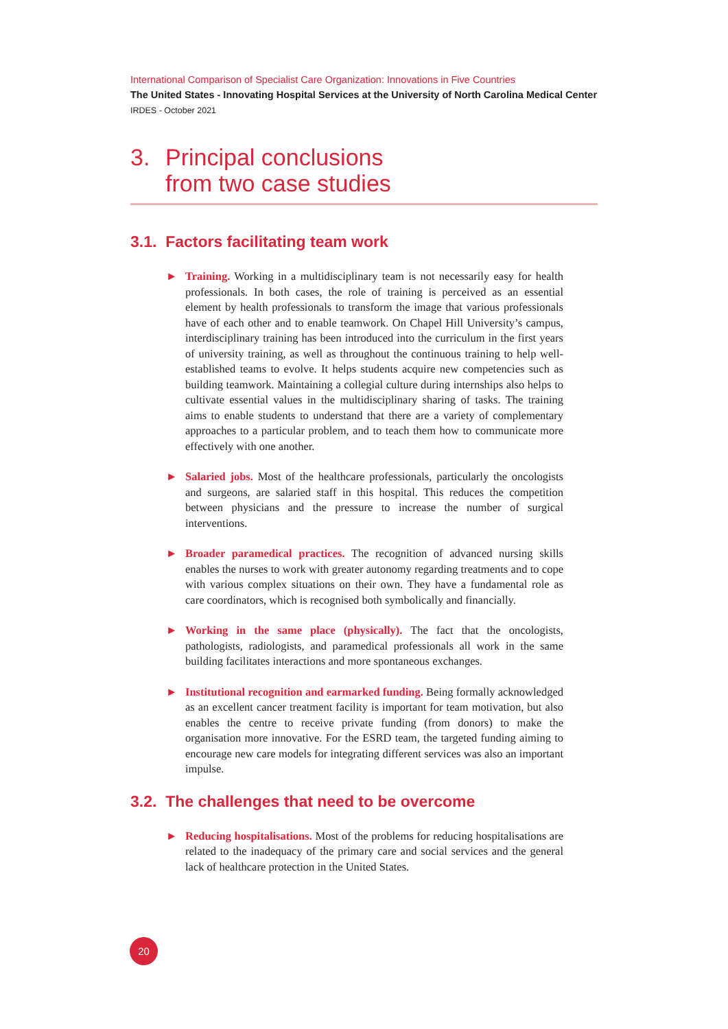International Comparison of Specialist Care Organization: Innovations in Five Countries
The United States - Innovating Hospital Services at the University of North Carolina Medical Center
IRDES - October 2021
3. Principal conclusions
from two case studies
3.1. Factors facilitating team work
► Training. Working in a multidisciplinary team is not necessarily easy for health professionals. In both cases, the role of training is perceived as an essential element by health professionals to transform the image that various professionals have of each other and to enable teamwork. On Chapel Hill University’s campus, interdisciplinary training has been introduced into the curriculum in the first years of university training, as well as throughout the continuous training to help well-established teams to evolve. It helps students acquire new competencies such as building teamwork. Maintaining a collegial culture during internships also helps to cultivate essential values in the multidisciplinary sharing of tasks. The training aims to enable students to understand that there are a variety of complementary approaches to a particular problem, and to teach them how to communicate more effectively with one another.
► Salaried jobs. Most of the healthcare professionals, particularly the oncologists and surgeons, are salaried staff in this hospital. This reduces the competition between physicians and the pressure to increase the number of surgical interventions.
► Broader paramedical practices. The recognition of advanced nursing skills enables the nurses to work with greater autonomy regarding treatments and to cope with various complex situations on their own. They have a fundamental role as care coordinators, which is recognised both symbolically and financially.
► Working in the same place (physically). The fact that the oncologists, pathologists, radiologists, and paramedical professionals all work in the same building facilitates interactions and more spontaneous exchanges.
► Institutional recognition and earmarked funding. Being formally acknowledged as an excellent cancer treatment facility is important for team motivation, but also enables the centre to receive private funding (from donors) to make the organisation more innovative. For the ESRD team, the targeted funding aiming to encourage new care models for integrating different services was also an important impulse.
3.2. The challenges that need to be overcome
► Reducing hospitalisations. Most of the problems for reducing hospitalisations are related to the inadequacy of the primary care and social services and the general lack of healthcare protection in the United States.
20